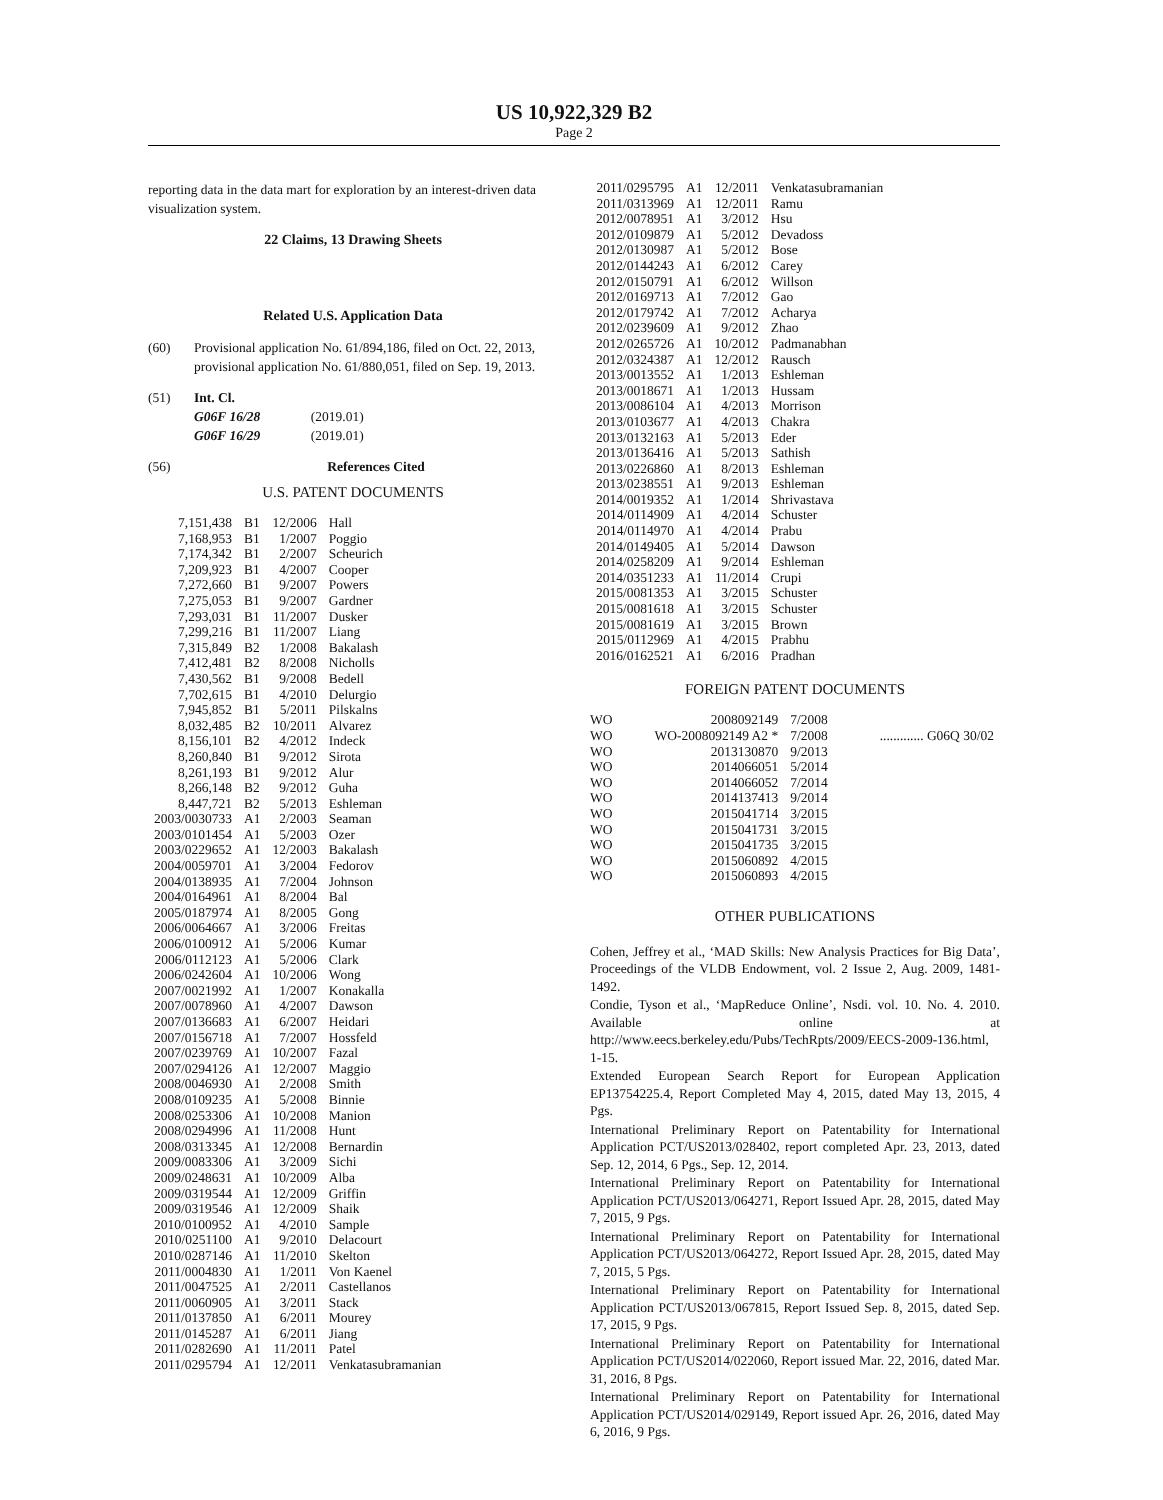US 10,922,329 B2
Page 2
reporting data in the data mart for exploration by an interest-driven data visualization system.
22 Claims, 13 Drawing Sheets
Related U.S. Application Data
(60) Provisional application No. 61/894,186, filed on Oct. 22, 2013, provisional application No. 61/880,051, filed on Sep. 19, 2013.
(51) Int. Cl.
G06F 16/28 (2019.01)
G06F 16/29 (2019.01)
(56) References Cited
U.S. PATENT DOCUMENTS
| 7,151,438 | B1 | 12/2006 | Hall |
| 7,168,953 | B1 | 1/2007 | Poggio |
| 7,174,342 | B1 | 2/2007 | Scheurich |
| 7,209,923 | B1 | 4/2007 | Cooper |
| 7,272,660 | B1 | 9/2007 | Powers |
| 7,275,053 | B1 | 9/2007 | Gardner |
| 7,293,031 | B1 | 11/2007 | Dusker |
| 7,299,216 | B1 | 11/2007 | Liang |
| 7,315,849 | B2 | 1/2008 | Bakalash |
| 7,412,481 | B2 | 8/2008 | Nicholls |
| 7,430,562 | B1 | 9/2008 | Bedell |
| 7,702,615 | B1 | 4/2010 | Delurgio |
| 7,945,852 | B1 | 5/2011 | Pilskalns |
| 8,032,485 | B2 | 10/2011 | Alvarez |
| 8,156,101 | B2 | 4/2012 | Indeck |
| 8,260,840 | B1 | 9/2012 | Sirota |
| 8,261,193 | B1 | 9/2012 | Alur |
| 8,266,148 | B2 | 9/2012 | Guha |
| 8,447,721 | B2 | 5/2013 | Eshleman |
| 2003/0030733 | A1 | 2/2003 | Seaman |
| 2003/0101454 | A1 | 5/2003 | Ozer |
| 2003/0229652 | A1 | 12/2003 | Bakalash |
| 2004/0059701 | A1 | 3/2004 | Fedorov |
| 2004/0138935 | A1 | 7/2004 | Johnson |
| 2004/0164961 | A1 | 8/2004 | Bal |
| 2005/0187974 | A1 | 8/2005 | Gong |
| 2006/0064667 | A1 | 3/2006 | Freitas |
| 2006/0100912 | A1 | 5/2006 | Kumar |
| 2006/0112123 | A1 | 5/2006 | Clark |
| 2006/0242604 | A1 | 10/2006 | Wong |
| 2007/0021992 | A1 | 1/2007 | Konakalla |
| 2007/0078960 | A1 | 4/2007 | Dawson |
| 2007/0136683 | A1 | 6/2007 | Heidari |
| 2007/0156718 | A1 | 7/2007 | Hossfeld |
| 2007/0239769 | A1 | 10/2007 | Fazal |
| 2007/0294126 | A1 | 12/2007 | Maggio |
| 2008/0046930 | A1 | 2/2008 | Smith |
| 2008/0109235 | A1 | 5/2008 | Binnie |
| 2008/0253306 | A1 | 10/2008 | Manion |
| 2008/0294996 | A1 | 11/2008 | Hunt |
| 2008/0313345 | A1 | 12/2008 | Bernardin |
| 2009/0083306 | A1 | 3/2009 | Sichi |
| 2009/0248631 | A1 | 10/2009 | Alba |
| 2009/0319544 | A1 | 12/2009 | Griffin |
| 2009/0319546 | A1 | 12/2009 | Shaik |
| 2010/0100952 | A1 | 4/2010 | Sample |
| 2010/0251100 | A1 | 9/2010 | Delacourt |
| 2010/0287146 | A1 | 11/2010 | Skelton |
| 2011/0004830 | A1 | 1/2011 | Von Kaenel |
| 2011/0047525 | A1 | 2/2011 | Castellanos |
| 2011/0060905 | A1 | 3/2011 | Stack |
| 2011/0137850 | A1 | 6/2011 | Mourey |
| 2011/0145287 | A1 | 6/2011 | Jiang |
| 2011/0282690 | A1 | 11/2011 | Patel |
| 2011/0295794 | A1 | 12/2011 | Venkatasubramanian |
| 2011/0295795 | A1 | 12/2011 | Venkatasubramanian |
| 2011/0313969 | A1 | 12/2011 | Ramu |
| 2012/0078951 | A1 | 3/2012 | Hsu |
| 2012/0109879 | A1 | 5/2012 | Devadoss |
| 2012/0130987 | A1 | 5/2012 | Bose |
| 2012/0144243 | A1 | 6/2012 | Carey |
| 2012/0150791 | A1 | 6/2012 | Willson |
| 2012/0169713 | A1 | 7/2012 | Gao |
| 2012/0179742 | A1 | 7/2012 | Acharya |
| 2012/0239609 | A1 | 9/2012 | Zhao |
| 2012/0265726 | A1 | 10/2012 | Padmanabhan |
| 2012/0324387 | A1 | 12/2012 | Rausch |
| 2013/0013552 | A1 | 1/2013 | Eshleman |
| 2013/0018671 | A1 | 1/2013 | Hussam |
| 2013/0086104 | A1 | 4/2013 | Morrison |
| 2013/0103677 | A1 | 4/2013 | Chakra |
| 2013/0132163 | A1 | 5/2013 | Eder |
| 2013/0136416 | A1 | 5/2013 | Sathish |
| 2013/0226860 | A1 | 8/2013 | Eshleman |
| 2013/0238551 | A1 | 9/2013 | Eshleman |
| 2014/0019352 | A1 | 1/2014 | Shrivastava |
| 2014/0114909 | A1 | 4/2014 | Schuster |
| 2014/0114970 | A1 | 4/2014 | Prabu |
| 2014/0149405 | A1 | 5/2014 | Dawson |
| 2014/0258209 | A1 | 9/2014 | Eshleman |
| 2014/0351233 | A1 | 11/2014 | Crupi |
| 2015/0081353 | A1 | 3/2015 | Schuster |
| 2015/0081618 | A1 | 3/2015 | Schuster |
| 2015/0081619 | A1 | 3/2015 | Brown |
| 2015/0112969 | A1 | 4/2015 | Prabhu |
| 2016/0162521 | A1 | 6/2016 | Pradhan |
FOREIGN PATENT DOCUMENTS
| WO | 2008092149 | 7/2008 | |
| WO | WO-2008092149 A2 * | 7/2008 | ............. G06Q 30/02 |
| WO | 2013130870 | 9/2013 | |
| WO | 2014066051 | 5/2014 | |
| WO | 2014066052 | 7/2014 | |
| WO | 2014137413 | 9/2014 | |
| WO | 2015041714 | 3/2015 | |
| WO | 2015041731 | 3/2015 | |
| WO | 2015041735 | 3/2015 | |
| WO | 2015060892 | 4/2015 | |
| WO | 2015060893 | 4/2015 | |
OTHER PUBLICATIONS
Cohen, Jeffrey et al., ‘MAD Skills: New Analysis Practices for Big Data’, Proceedings of the VLDB Endowment, vol. 2 Issue 2, Aug. 2009, 1481-1492.
Condie, Tyson et al., ‘MapReduce Online’, Nsdi. vol. 10. No. 4. 2010. Available online at http://www.eecs.berkeley.edu/Pubs/TechRpts/2009/EECS-2009-136.html, 1-15.
Extended European Search Report for European Application EP13754225.4, Report Completed May 4, 2015, dated May 13, 2015, 4 Pgs.
International Preliminary Report on Patentability for International Application PCT/US2013/028402, report completed Apr. 23, 2013, dated Sep. 12, 2014, 6 Pgs., Sep. 12, 2014.
International Preliminary Report on Patentability for International Application PCT/US2013/064271, Report Issued Apr. 28, 2015, dated May 7, 2015, 9 Pgs.
International Preliminary Report on Patentability for International Application PCT/US2013/064272, Report Issued Apr. 28, 2015, dated May 7, 2015, 5 Pgs.
International Preliminary Report on Patentability for International Application PCT/US2013/067815, Report Issued Sep. 8, 2015, dated Sep. 17, 2015, 9 Pgs.
International Preliminary Report on Patentability for International Application PCT/US2014/022060, Report issued Mar. 22, 2016, dated Mar. 31, 2016, 8 Pgs.
International Preliminary Report on Patentability for International Application PCT/US2014/029149, Report issued Apr. 26, 2016, dated May 6, 2016, 9 Pgs.